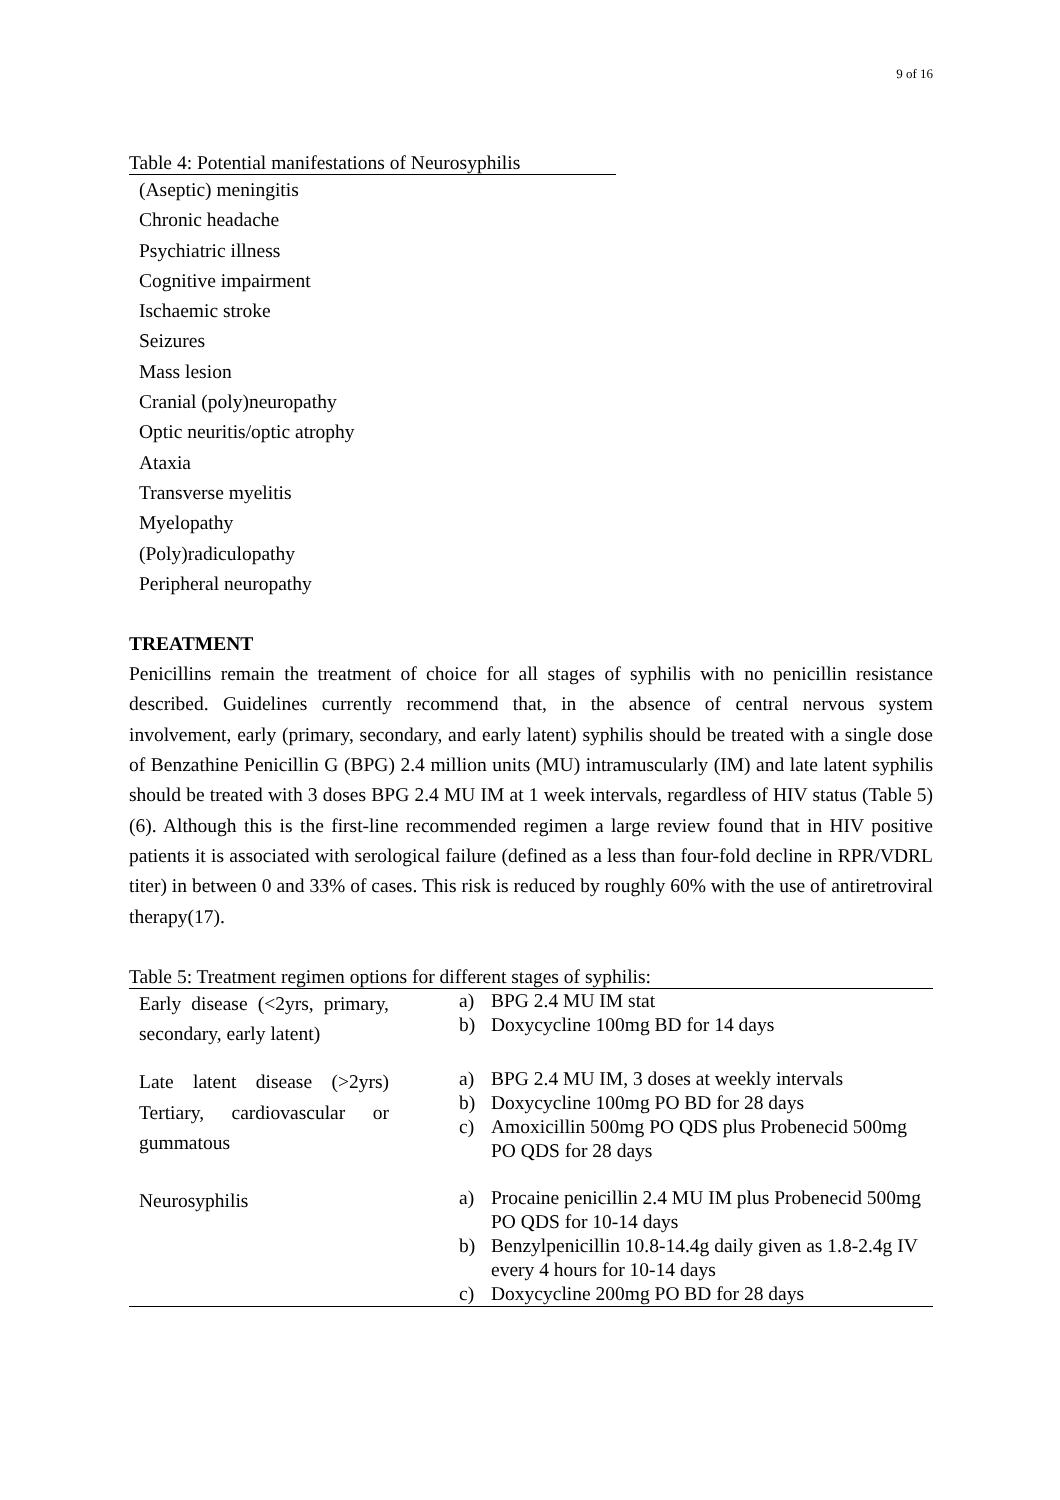9 of 16
Table 4: Potential manifestations of Neurosyphilis
(Aseptic) meningitis
Chronic headache
Psychiatric illness
Cognitive impairment
Ischaemic stroke
Seizures
Mass lesion
Cranial (poly)neuropathy
Optic neuritis/optic atrophy
Ataxia
Transverse myelitis
Myelopathy
(Poly)radiculopathy
Peripheral neuropathy
TREATMENT
Penicillins remain the treatment of choice for all stages of syphilis with no penicillin resistance described. Guidelines currently recommend that, in the absence of central nervous system involvement, early (primary, secondary, and early latent) syphilis should be treated with a single dose of Benzathine Penicillin G (BPG) 2.4 million units (MU) intramuscularly (IM) and late latent syphilis should be treated with 3 doses BPG 2.4 MU IM at 1 week intervals, regardless of HIV status (Table 5) (6). Although this is the first-line recommended regimen a large review found that in HIV positive patients it is associated with serological failure (defined as a less than four-fold decline in RPR/VDRL titer) in between 0 and 33% of cases. This risk is reduced by roughly 60% with the use of antiretroviral therapy(17).
Table 5: Treatment regimen options for different stages of syphilis:
| Early disease (<2yrs, primary, secondary, early latent) | a) BPG 2.4 MU IM stat b) Doxycycline 100mg BD for 14 days |
| Late latent disease (>2yrs) Tertiary, cardiovascular or gummatous | a) BPG 2.4 MU IM, 3 doses at weekly intervals b) Doxycycline 100mg PO BD for 28 days c) Amoxicillin 500mg PO QDS plus Probenecid 500mg PO QDS for 28 days |
| Neurosyphilis | a) Procaine penicillin 2.4 MU IM plus Probenecid 500mg PO QDS for 10-14 days b) Benzylpenicillin 10.8-14.4g daily given as 1.8-2.4g IV every 4 hours for 10-14 days c) Doxycycline 200mg PO BD for 28 days |